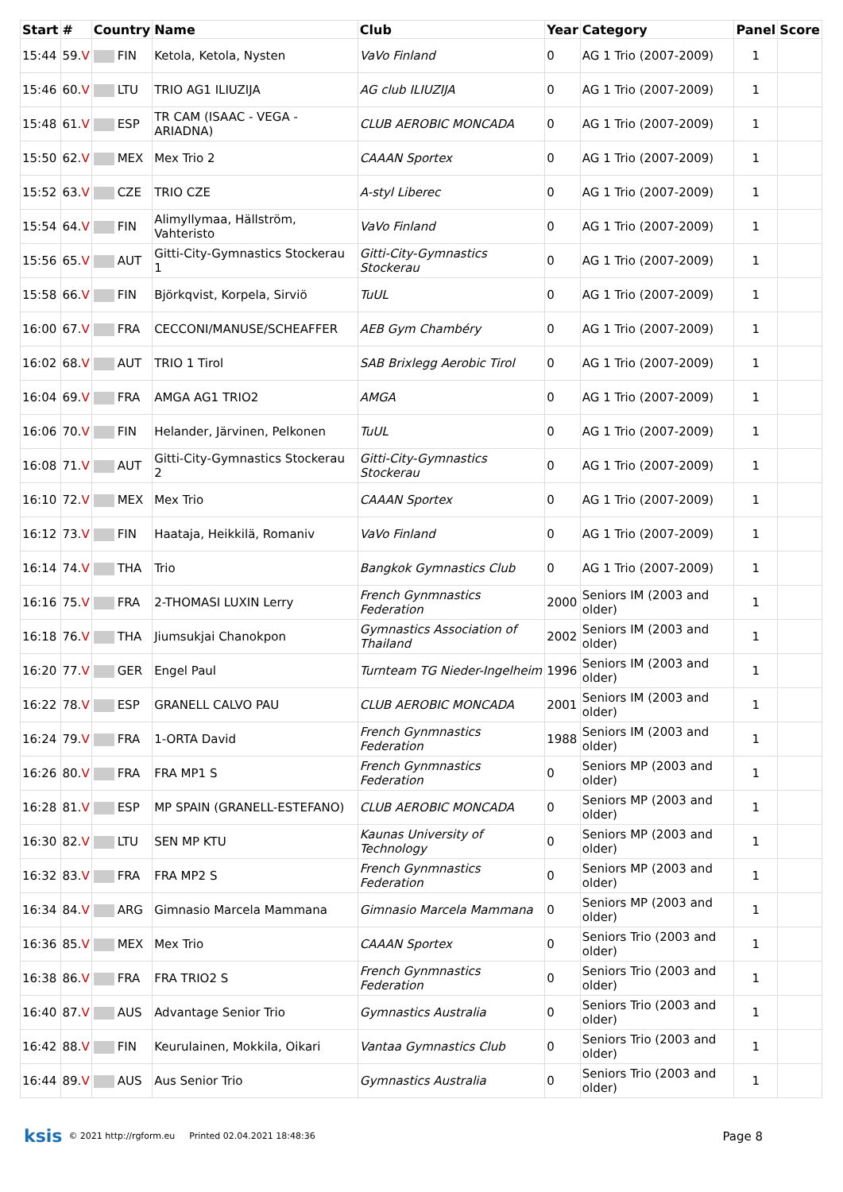| Start | # | Country | Name | Club | Year | Category | Panel | Score |
| --- | --- | --- | --- | --- | --- | --- | --- | --- |
| 15:44 | 59. V | FIN | Ketola, Ketola, Nysten | VaVo Finland | 0 | AG 1 Trio (2007-2009) | 1 | |
| 15:46 | 60. V | LTU | TRIO AG1 ILIUZIJA | AG club ILIUZIJA | 0 | AG 1 Trio (2007-2009) | 1 | |
| 15:48 | 61. V | ESP | TR CAM (ISAAC - VEGA - ARIADNA) | CLUB AEROBIC MONCADA | 0 | AG 1 Trio (2007-2009) | 1 | |
| 15:50 | 62. V | MEX | Mex Trio 2 | CAAAN Sportex | 0 | AG 1 Trio (2007-2009) | 1 | |
| 15:52 | 63. V | CZE | TRIO CZE | A-styl Liberec | 0 | AG 1 Trio (2007-2009) | 1 | |
| 15:54 | 64. V | FIN | Alimyllymaa, Hällström, Vahteristo | VaVo Finland | 0 | AG 1 Trio (2007-2009) | 1 | |
| 15:56 | 65. V | AUT | Gitti-City-Gymnastics Stockerau 1 | Gitti-City-Gymnastics Stockerau | 0 | AG 1 Trio (2007-2009) | 1 | |
| 15:58 | 66. V | FIN | Björkqvist, Korpela, Sirviö | TuUL | 0 | AG 1 Trio (2007-2009) | 1 | |
| 16:00 | 67. V | FRA | CECCONI/MANUSE/SCHEAFFER | AEB Gym Chambéry | 0 | AG 1 Trio (2007-2009) | 1 | |
| 16:02 | 68. V | AUT | TRIO 1 Tirol | SAB Brixlegg Aerobic Tirol | 0 | AG 1 Trio (2007-2009) | 1 | |
| 16:04 | 69. V | FRA | AMGA AG1 TRIO2 | AMGA | 0 | AG 1 Trio (2007-2009) | 1 | |
| 16:06 | 70. V | FIN | Helander, Järvinen, Pelkonen | TuUL | 0 | AG 1 Trio (2007-2009) | 1 | |
| 16:08 | 71. V | AUT | Gitti-City-Gymnastics Stockerau 2 | Gitti-City-Gymnastics Stockerau | 0 | AG 1 Trio (2007-2009) | 1 | |
| 16:10 | 72. V | MEX | Mex Trio | CAAAN Sportex | 0 | AG 1 Trio (2007-2009) | 1 | |
| 16:12 | 73. V | FIN | Haataja, Heikkilä, Romaniv | VaVo Finland | 0 | AG 1 Trio (2007-2009) | 1 | |
| 16:14 | 74. V | THA | Trio | Bangkok Gymnastics Club | 0 | AG 1 Trio (2007-2009) | 1 | |
| 16:16 | 75. V | FRA | 2-THOMASI LUXIN Lerry | French Gynmnastics Federation | 2000 | Seniors IM (2003 and older) | 1 | |
| 16:18 | 76. V | THA | Jiumsukjai Chanokpon | Gymnastics Association of Thailand | 2002 | Seniors IM (2003 and older) | 1 | |
| 16:20 | 77. V | GER | Engel Paul | Turnteam TG Nieder-Ingelheim | 1996 | Seniors IM (2003 and older) | 1 | |
| 16:22 | 78. V | ESP | GRANELL CALVO PAU | CLUB AEROBIC MONCADA | 2001 | Seniors IM (2003 and older) | 1 | |
| 16:24 | 79. V | FRA | 1-ORTA David | French Gynmnastics Federation | 1988 | Seniors IM (2003 and older) | 1 | |
| 16:26 | 80. V | FRA | FRA MP1 S | French Gynmnastics Federation | 0 | Seniors MP (2003 and older) | 1 | |
| 16:28 | 81. V | ESP | MP SPAIN (GRANELL-ESTEFANO) | CLUB AEROBIC MONCADA | 0 | Seniors MP (2003 and older) | 1 | |
| 16:30 | 82. V | LTU | SEN MP KTU | Kaunas University of Technology | 0 | Seniors MP (2003 and older) | 1 | |
| 16:32 | 83. V | FRA | FRA MP2 S | French Gynmnastics Federation | 0 | Seniors MP (2003 and older) | 1 | |
| 16:34 | 84. V | ARG | Gimnasio Marcela Mammana | Gimnasio Marcela Mammana | 0 | Seniors MP (2003 and older) | 1 | |
| 16:36 | 85. V | MEX | Mex Trio | CAAAN Sportex | 0 | Seniors Trio (2003 and older) | 1 | |
| 16:38 | 86. V | FRA | FRA TRIO2 S | French Gynmnastics Federation | 0 | Seniors Trio (2003 and older) | 1 | |
| 16:40 | 87. V | AUS | Advantage Senior Trio | Gymnastics Australia | 0 | Seniors Trio (2003 and older) | 1 | |
| 16:42 | 88. V | FIN | Keurulainen, Mokkila, Oikari | Vantaa Gymnastics Club | 0 | Seniors Trio (2003 and older) | 1 | |
| 16:44 | 89. V | AUS | Aus Senior Trio | Gymnastics Australia | 0 | Seniors Trio (2003 and older) | 1 | |
ksis © 2021 http://rgform.eu Printed 02.04.2021 18:48:36 Page 8